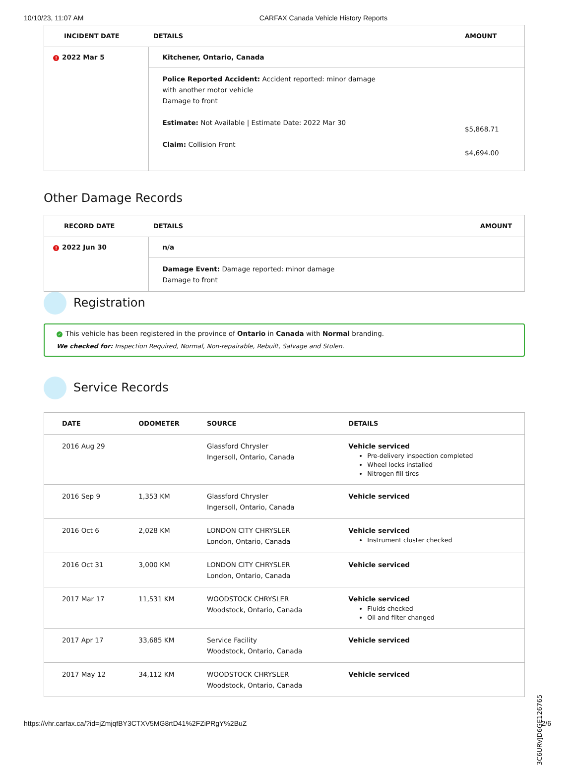10/10/23, 11:07 AM CARFAX Canada Vehicle History Reports
| INCIDENT DATE | DETAILS | AMOUNT |
| --- | --- | --- |
| ! 2022 Mar 5 | Kitchener, Ontario, Canada | |
| | Police Reported Accident: Accident reported: minor damage with another motor vehicle Damage to front Estimate: Not Available / Estimate Date: 2022 Mar 30 Claim: Collision Front | $5,868.71 $4,694.00 |
Other Damage Records
| RECORD DATE | DETAILS | AMOUNT |
| --- | --- | --- |
| ! 2022 Jun 30 | n/a | |
| | Damage Event: Damage reported: minor damage Damage to front | |
Registration
✓ This vehicle has been registered in the province of Ontario in Canada with Normal branding.
We checked for: Inspection Required, Normal, Non-repairable, Rebuilt, Salvage and Stolen.
Service Records
| DATE | ODOMETER | SOURCE | DETAILS |
| --- | --- | --- | --- |
| 2016 Aug 29 | | Glassford Chrysler Ingersoll, Ontario, Canada | Vehicle serviced Pre-delivery inspection completed Wheel locks installed Nitrogen fill tires |
| 2016 Sep 9 | 1,353 KM | Glassford Chrysler Ingersoll, Ontario, Canada | Vehicle serviced |
| 2016 Oct 6 | 2,028 KM | LONDON CITY CHRYSLER London, Ontario, Canada | Vehicle serviced Instrument cluster checked |
| 2016 Oct 31 | 3,000 KM | LONDON CITY CHRYSLER London, Ontario, Canada | Vehicle serviced |
| 2017 Mar 17 | 11,531 KM | WOODSTOCK CHRYSLER Woodstock, Ontario, Canada | Vehicle serviced Fluids checked Oil and filter changed |
| 2017 Apr 17 | 33,685 KM | Service Facility Woodstock, Ontario, Canada | Vehicle serviced |
| 2017 May 12 | 34,112 KM | WOODSTOCK CHRYSLER Woodstock, Ontario, Canada | Vehicle serviced |
3C6URVJD6GE126765
https://vhr.carfax.ca/?id=jZmjqfBY3CTXV5MG8rtD41%2FZiPRgY%2BuZ 2/6